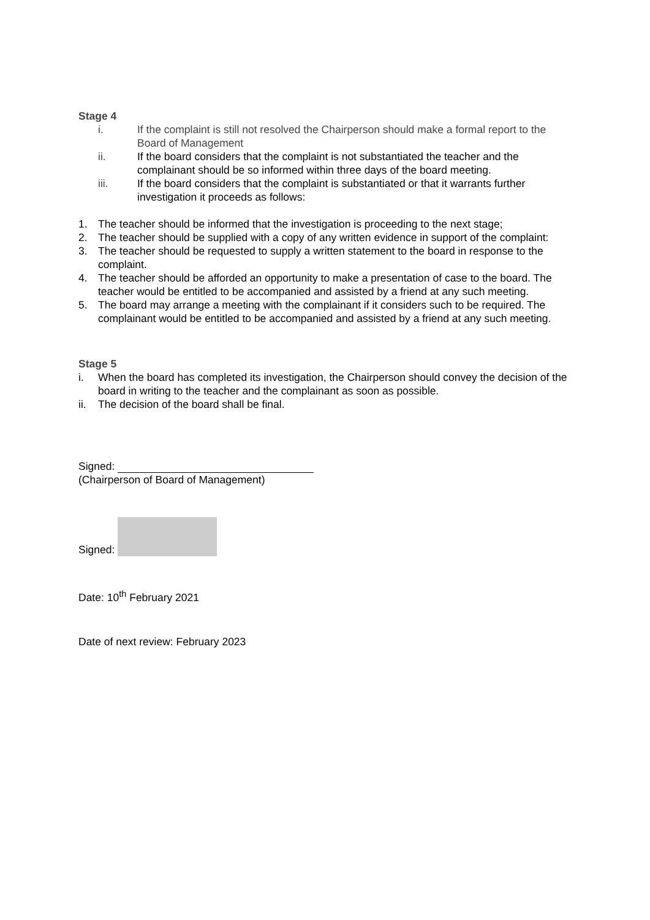Stage 4
i. If the complaint is still not resolved the Chairperson should make a formal report to the Board of Management
ii. If the board considers that the complaint is not substantiated the teacher and the complainant should be so informed within three days of the board meeting.
iii. If the board considers that the complaint is substantiated or that it warrants further investigation it proceeds as follows:
1. The teacher should be informed that the investigation is proceeding to the next stage;
2. The teacher should be supplied with a copy of any written evidence in support of the complaint:
3. The teacher should be requested to supply a written statement to the board in response to the complaint.
4. The teacher should be afforded an opportunity to make a presentation of case to the board. The teacher would be entitled to be accompanied and assisted by a friend at any such meeting.
5. The board may arrange a meeting with the complainant if it considers such to be required. The complainant would be entitled to be accompanied and assisted by a friend at any such meeting.
Stage 5
i. When the board has completed its investigation, the Chairperson should convey the decision of the board in writing to the teacher and the complainant as soon as possible.
ii. The decision of the board shall be final.
Signed:
(Chairperson of Board of Management)
Signed:
Date: 10<sup>th</sup> February 2021
Date of next review: February 2023